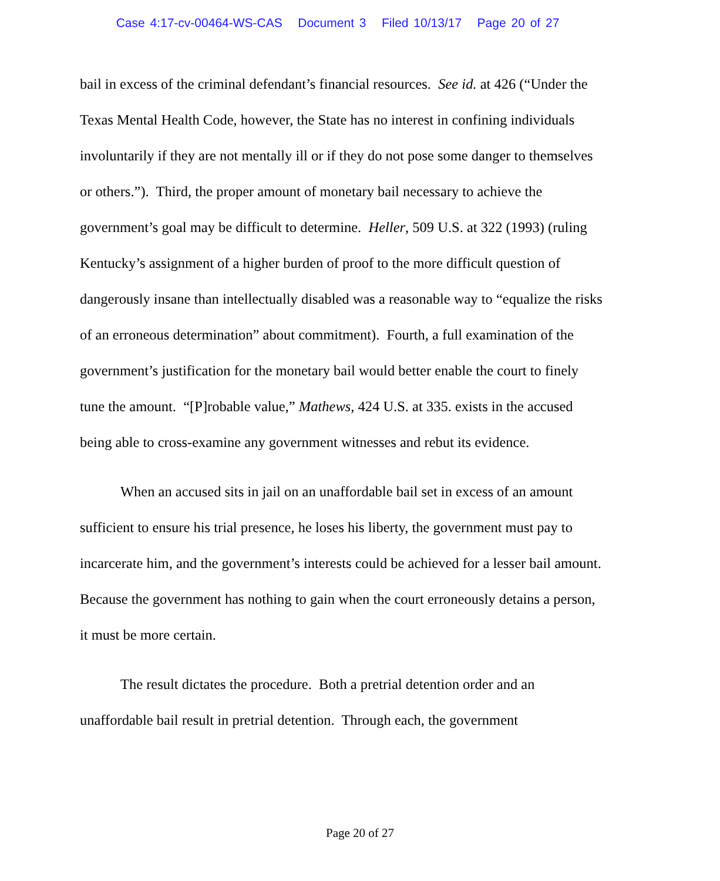Case 4:17-cv-00464-WS-CAS Document 3 Filed 10/13/17 Page 20 of 27
bail in excess of the criminal defendant’s financial resources. See id. at 426 (“Under the Texas Mental Health Code, however, the State has no interest in confining individuals involuntarily if they are not mentally ill or if they do not pose some danger to themselves or others.”). Third, the proper amount of monetary bail necessary to achieve the government’s goal may be difficult to determine. Heller, 509 U.S. at 322 (1993) (ruling Kentucky’s assignment of a higher burden of proof to the more difficult question of dangerously insane than intellectually disabled was a reasonable way to “equalize the risks of an erroneous determination” about commitment). Fourth, a full examination of the government’s justification for the monetary bail would better enable the court to finely tune the amount. “[P]robable value,” Mathews, 424 U.S. at 335. exists in the accused being able to cross-examine any government witnesses and rebut its evidence.
When an accused sits in jail on an unaffordable bail set in excess of an amount sufficient to ensure his trial presence, he loses his liberty, the government must pay to incarcerate him, and the government’s interests could be achieved for a lesser bail amount. Because the government has nothing to gain when the court erroneously detains a person, it must be more certain.
The result dictates the procedure. Both a pretrial detention order and an unaffordable bail result in pretrial detention. Through each, the government
Page 20 of 27